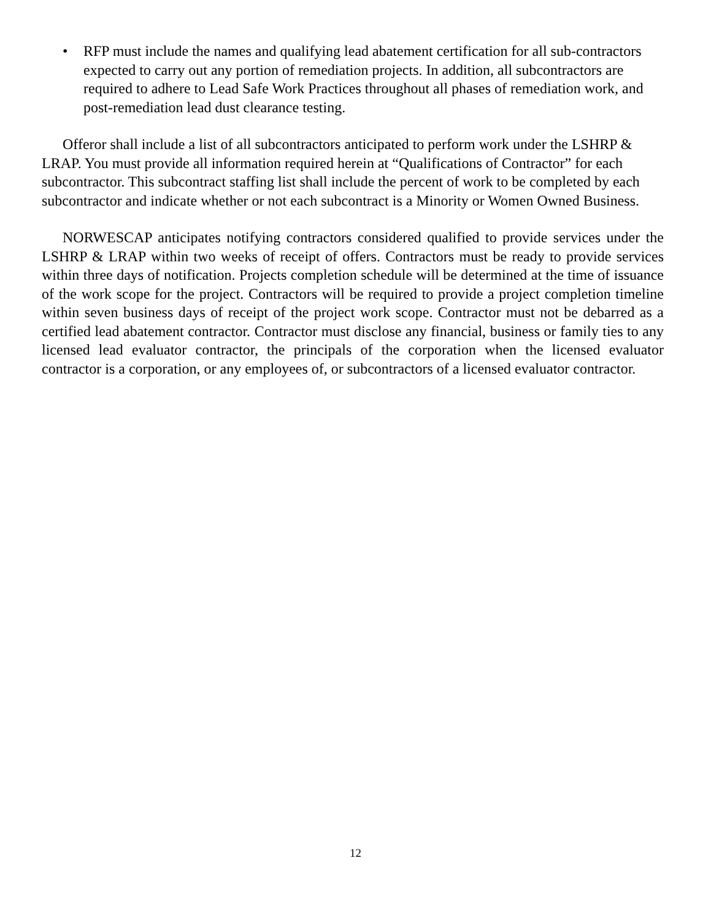• RFP must include the names and qualifying lead abatement certification for all sub-contractors expected to carry out any portion of remediation projects. In addition, all subcontractors are required to adhere to Lead Safe Work Practices throughout all phases of remediation work, and post-remediation lead dust clearance testing.
Offeror shall include a list of all subcontractors anticipated to perform work under the LSHRP & LRAP. You must provide all information required herein at “Qualifications of Contractor” for each subcontractor. This subcontract staffing list shall include the percent of work to be completed by each subcontractor and indicate whether or not each subcontract is a Minority or Women Owned Business.
NORWESCAP anticipates notifying contractors considered qualified to provide services under the LSHRP & LRAP within two weeks of receipt of offers. Contractors must be ready to provide services within three days of notification. Projects completion schedule will be determined at the time of issuance of the work scope for the project. Contractors will be required to provide a project completion timeline within seven business days of receipt of the project work scope. Contractor must not be debarred as a certified lead abatement contractor. Contractor must disclose any financial, business or family ties to any licensed lead evaluator contractor, the principals of the corporation when the licensed evaluator contractor is a corporation, or any employees of, or subcontractors of a licensed evaluator contractor.
12